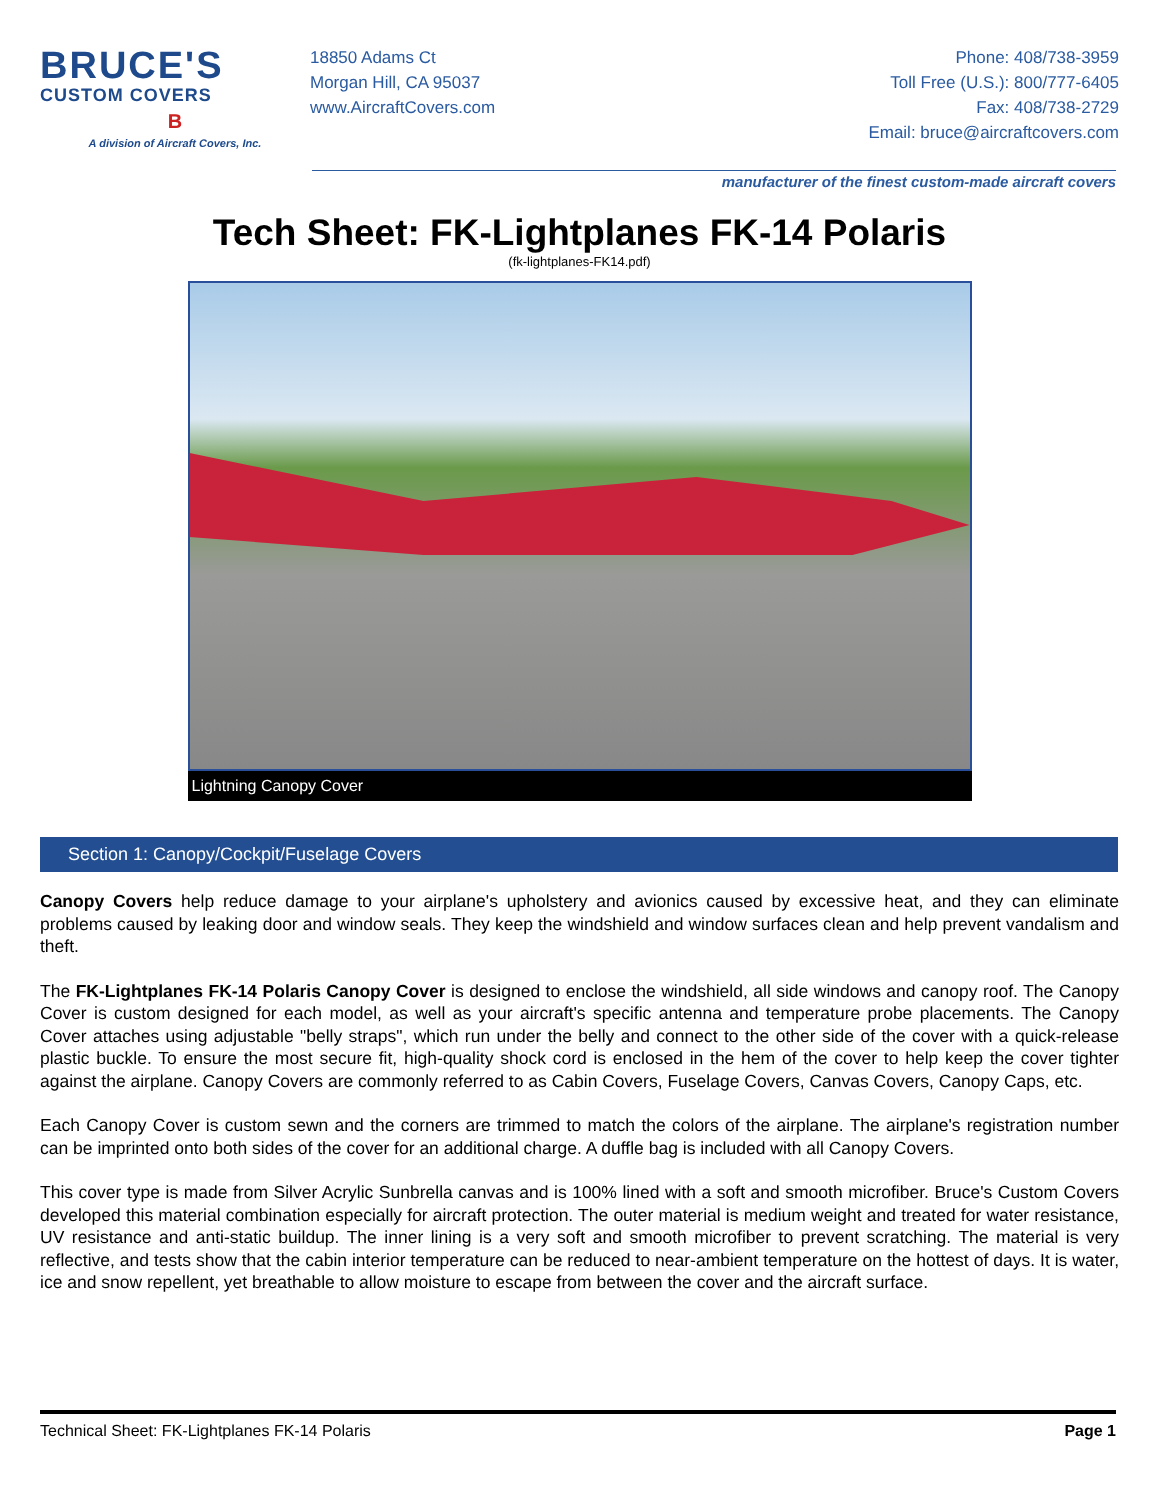BRUCE'S
CUSTOM COVERS
B
A division of Aircraft Covers, Inc.
18850 Adams Ct
Morgan Hill, CA 95037
www.AircraftCovers.com
Phone: 408/738-3959
Toll Free (U.S.): 800/777-6405
Fax: 408/738-2729
Email: bruce@aircraftcovers.com
manufacturer of the finest custom-made aircraft covers
Tech Sheet: FK-Lightplanes FK-14 Polaris
(fk-lightplanes-FK14.pdf)
Lightning Canopy Cover
Section 1: Canopy/Cockpit/Fuselage Covers
Canopy Covers help reduce damage to your airplane's upholstery and avionics caused by excessive heat, and they can eliminate problems caused by leaking door and window seals. They keep the windshield and window surfaces clean and help prevent vandalism and theft.
The FK-Lightplanes FK-14 Polaris Canopy Cover is designed to enclose the windshield, all side windows and canopy roof. The Canopy Cover is custom designed for each model, as well as your aircraft's specific antenna and temperature probe placements. The Canopy Cover attaches using adjustable "belly straps", which run under the belly and connect to the other side of the cover with a quick-release plastic buckle. To ensure the most secure fit, high-quality shock cord is enclosed in the hem of the cover to help keep the cover tighter against the airplane. Canopy Covers are commonly referred to as Cabin Covers, Fuselage Covers, Canvas Covers, Canopy Caps, etc.
Each Canopy Cover is custom sewn and the corners are trimmed to match the colors of the airplane. The airplane's registration number can be imprinted onto both sides of the cover for an additional charge. A duffle bag is included with all Canopy Covers.
This cover type is made from Silver Acrylic Sunbrella canvas and is 100% lined with a soft and smooth microfiber. Bruce's Custom Covers developed this material combination especially for aircraft protection. The outer material is medium weight and treated for water resistance, UV resistance and anti-static buildup. The inner lining is a very soft and smooth microfiber to prevent scratching. The material is very reflective, and tests show that the cabin interior temperature can be reduced to near-ambient temperature on the hottest of days. It is water, ice and snow repellent, yet breathable to allow moisture to escape from between the cover and the aircraft surface.
Technical Sheet: FK-Lightplanes FK-14 Polaris Page 1